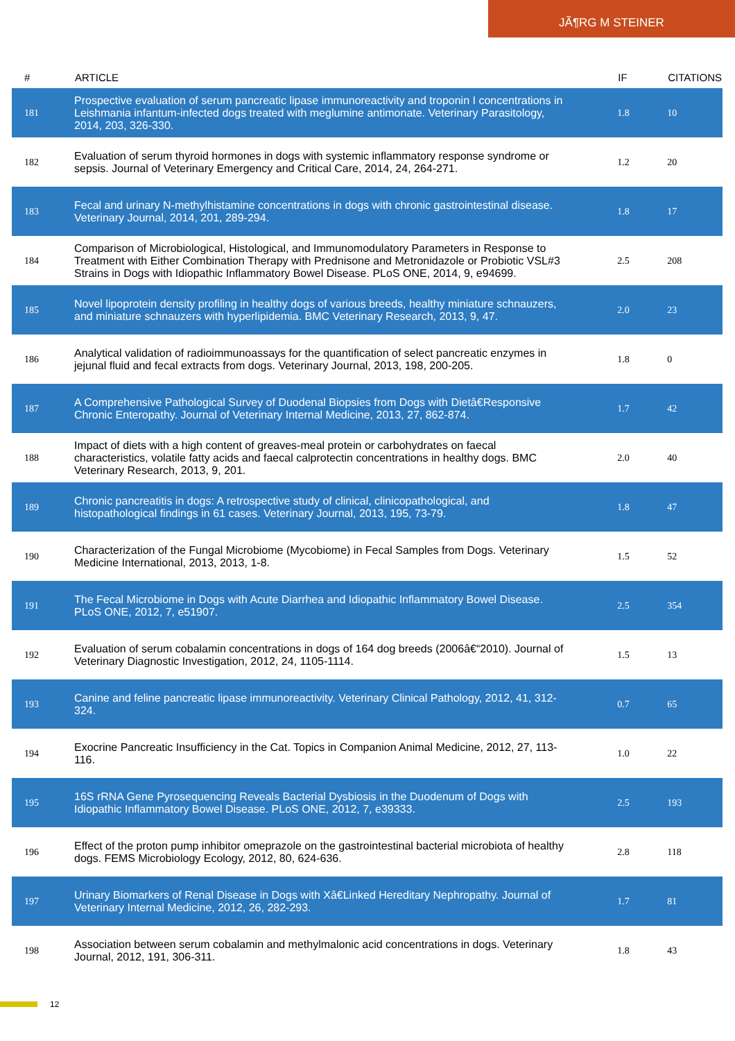JÃ¶RG M STEINER
| # | ARTICLE | IF | CITATIONS |
| --- | --- | --- | --- |
| 181 | Prospective evaluation of serum pancreatic lipase immunoreactivity and troponin I concentrations in Leishmania infantum-infected dogs treated with meglumine antimonate. Veterinary Parasitology, 2014, 203, 326-330. | 1.8 | 10 |
| 182 | Evaluation of serum thyroid hormones in dogs with systemic inflammatory response syndrome or sepsis. Journal of Veterinary Emergency and Critical Care, 2014, 24, 264-271. | 1.2 | 20 |
| 183 | Fecal and urinary N-methylhistamine concentrations in dogs with chronic gastrointestinal disease. Veterinary Journal, 2014, 201, 289-294. | 1.8 | 17 |
| 184 | Comparison of Microbiological, Histological, and Immunomodulatory Parameters in Response to Treatment with Either Combination Therapy with Prednisone and Metronidazole or Probiotic VSL#3 Strains in Dogs with Idiopathic Inflammatory Bowel Disease. PLoS ONE, 2014, 9, e94699. | 2.5 | 208 |
| 185 | Novel lipoprotein density profiling in healthy dogs of various breeds, healthy miniature schnauzers, and miniature schnauzers with hyperlipidemia. BMC Veterinary Research, 2013, 9, 47. | 2.0 | 23 |
| 186 | Analytical validation of radioimmunoassays for the quantification of select pancreatic enzymes in jejunal fluid and fecal extracts from dogs. Veterinary Journal, 2013, 198, 200-205. | 1.8 | 0 |
| 187 | A Comprehensive Pathological Survey of Duodenal Biopsies from Dogs with Dietâ€Responsive Chronic Enteropathy. Journal of Veterinary Internal Medicine, 2013, 27, 862-874. | 1.7 | 42 |
| 188 | Impact of diets with a high content of greaves-meal protein or carbohydrates on faecal characteristics, volatile fatty acids and faecal calprotectin concentrations in healthy dogs. BMC Veterinary Research, 2013, 9, 201. | 2.0 | 40 |
| 189 | Chronic pancreatitis in dogs: A retrospective study of clinical, clinicopathological, and histopathological findings in 61 cases. Veterinary Journal, 2013, 195, 73-79. | 1.8 | 47 |
| 190 | Characterization of the Fungal Microbiome (Mycobiome) in Fecal Samples from Dogs. Veterinary Medicine International, 2013, 2013, 1-8. | 1.5 | 52 |
| 191 | The Fecal Microbiome in Dogs with Acute Diarrhea and Idiopathic Inflammatory Bowel Disease. PLoS ONE, 2012, 7, e51907. | 2.5 | 354 |
| 192 | Evaluation of serum cobalamin concentrations in dogs of 164 dog breeds (2006â€“2010). Journal of Veterinary Diagnostic Investigation, 2012, 24, 1105-1114. | 1.5 | 13 |
| 193 | Canine and feline pancreatic lipase immunoreactivity. Veterinary Clinical Pathology, 2012, 41, 312-324. | 0.7 | 65 |
| 194 | Exocrine Pancreatic Insufficiency in the Cat. Topics in Companion Animal Medicine, 2012, 27, 113-116. | 1.0 | 22 |
| 195 | 16S rRNA Gene Pyrosequencing Reveals Bacterial Dysbiosis in the Duodenum of Dogs with Idiopathic Inflammatory Bowel Disease. PLoS ONE, 2012, 7, e39333. | 2.5 | 193 |
| 196 | Effect of the proton pump inhibitor omeprazole on the gastrointestinal bacterial microbiota of healthy dogs. FEMS Microbiology Ecology, 2012, 80, 624-636. | 2.8 | 118 |
| 197 | Urinary Biomarkers of Renal Disease in Dogs with Xâ€Linked Hereditary Nephropathy. Journal of Veterinary Internal Medicine, 2012, 26, 282-293. | 1.7 | 81 |
| 198 | Association between serum cobalamin and methylmalonic acid concentrations in dogs. Veterinary Journal, 2012, 191, 306-311. | 1.8 | 43 |
12